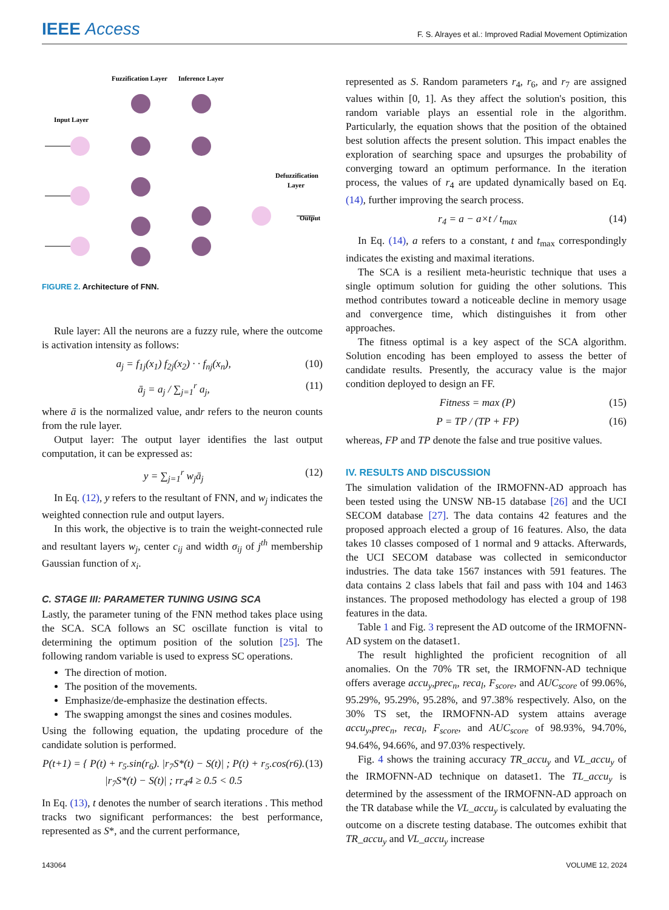IEEE Access
F. S. Alrayes et al.: Improved Radial Movement Optimization
Fuzzification Layer
Inference Layer
Input Layer
Defuzzification
Layer
Output
FIGURE 2. Architecture of FNN.
Rule layer: All the neurons are a fuzzy rule, where the outcome is activation intensity as follows:
a<sub>j</sub> = f<sub>1j</sub>(x<sub>1</sub>) f<sub>2j</sub>(x<sub>2</sub>) · · f<sub>nj</sub>(x<sub>n</sub>), (10)
ā<sub>j</sub> = a<sub>j</sub> / ∑<sub>j=1</sub><sup>r</sup> a<sub>j</sub>, (11)
where ā is the normalized value, andr refers to the neuron counts from the rule layer.
Output layer: The output layer identifies the last output computation, it can be expressed as:
y = ∑<sub>j=1</sub><sup>r</sup> w<sub>j</sub>ā<sub>j</sub> (12)
In Eq. (12), y refers to the resultant of FNN, and w<sub>j</sub> indicates the weighted connection rule and output layers.
In this work, the objective is to train the weight-connected rule and resultant layers w<sub>j</sub>, center c<sub>ij</sub> and width σ<sub>ij</sub> of j<sup>th</sup> membership Gaussian function of x<sub>i</sub>.
C. STAGE III: PARAMETER TUNING USING SCA
Lastly, the parameter tuning of the FNN method takes place using the SCA. SCA follows an SC oscillate function is vital to determining the optimum position of the solution [25]. The following random variable is used to express SC operations.
The direction of motion.
The position of the movements.
Emphasize/de-emphasize the destination effects.
The swapping amongst the sines and cosines modules.
Using the following equation, the updating procedure of the candidate solution is performed.
P(t+1) = { P(t) + r<sub>5</sub>.sin(r<sub>6</sub>). |r<sub>7</sub>S*(t) − S(t)| ; P(t) + r<sub>5</sub>.cos(r6). |r<sub>7</sub>S*(t) − S(t)| ; rr<sub>4</sub>4 ≥ 0.5 < 0.5 (13)
In Eq. (13), t denotes the number of search iterations . This method tracks two significant performances: the best performance, represented as S*, and the current performance,
represented as S. Random parameters r<sub>4</sub>, r<sub>6</sub>, and r<sub>7</sub> are assigned values within [0, 1]. As they affect the solution's position, this random variable plays an essential role in the algorithm. Particularly, the equation shows that the position of the obtained best solution affects the present solution. This impact enables the exploration of searching space and upsurges the probability of converging toward an optimum performance. In the iteration process, the values of r<sub>4</sub> are updated dynamically based on Eq. (14), further improving the search process.
r<sub>4</sub> = a − a×t / t<sub>max</sub> (14)
In Eq. (14), a refers to a constant, t and t<sub>max</sub> correspondingly indicates the existing and maximal iterations.
The SCA is a resilient meta-heuristic technique that uses a single optimum solution for guiding the other solutions. This method contributes toward a noticeable decline in memory usage and convergence time, which distinguishes it from other approaches.
The fitness optimal is a key aspect of the SCA algorithm. Solution encoding has been employed to assess the better of candidate results. Presently, the accuracy value is the major condition deployed to design an FF.
Fitness = max (P) (15)
P = TP / (TP + FP) (16)
whereas, FP and TP denote the false and true positive values.
IV. RESULTS AND DISCUSSION
The simulation validation of the IRMOFNN-AD approach has been tested using the UNSW NB-15 database [26] and the UCI SECOM database [27]. The data contains 42 features and the proposed approach elected a group of 16 features. Also, the data takes 10 classes composed of 1 normal and 9 attacks. Afterwards, the UCI SECOM database was collected in semiconductor industries. The data take 1567 instances with 591 features. The data contains 2 class labels that fail and pass with 104 and 1463 instances. The proposed methodology has elected a group of 198 features in the data.
Table 1 and Fig. 3 represent the AD outcome of the IRMOFNN-AD system on the dataset1.
The result highlighted the proficient recognition of all anomalies. On the 70% TR set, the IRMOFNN-AD technique offers average accu<sub>y</sub>,prec<sub>n</sub>, reca<sub>l</sub>, F<sub>score</sub>, and AUC<sub>score</sub> of 99.06%, 95.29%, 95.29%, 95.28%, and 97.38% respectively. Also, on the 30% TS set, the IRMOFNN-AD system attains average accu<sub>y</sub>,prec<sub>n</sub>, reca<sub>l</sub>, F<sub>score</sub>, and AUC<sub>score</sub> of 98.93%, 94.70%, 94.64%, 94.66%, and 97.03% respectively.
Fig. 4 shows the training accuracy TR_accu<sub>y</sub> and VL_accu<sub>y</sub> of the IRMOFNN-AD technique on dataset1. The TL_accu<sub>y</sub> is determined by the assessment of the IRMOFNN-AD approach on the TR database while the VL_accu<sub>y</sub> is calculated by evaluating the outcome on a discrete testing database. The outcomes exhibit that TR_accu<sub>y</sub> and VL_accu<sub>y</sub> increase
143064 VOLUME 12, 2024